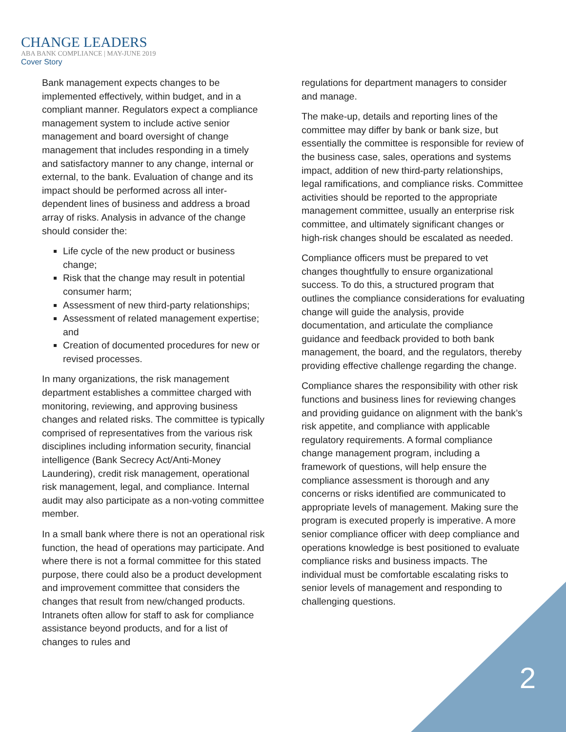CHANGE LEADERS
ABA BANK COMPLIANCE | MAY-JUNE 2019
Cover Story
Bank management expects changes to be implemented effectively, within budget, and in a compliant manner. Regulators expect a compliance management system to include active senior management and board oversight of change management that includes responding in a timely and satisfactory manner to any change, internal or external, to the bank. Evaluation of change and its impact should be performed across all inter-dependent lines of business and address a broad array of risks. Analysis in advance of the change should consider the:
Life cycle of the new product or business change;
Risk that the change may result in potential consumer harm;
Assessment of new third-party relationships;
Assessment of related management expertise; and
Creation of documented procedures for new or revised processes.
In many organizations, the risk management department establishes a committee charged with monitoring, reviewing, and approving business changes and related risks. The committee is typically comprised of representatives from the various risk disciplines including information security, financial intelligence (Bank Secrecy Act/Anti-Money Laundering), credit risk management, operational risk management, legal, and compliance. Internal audit may also participate as a non-voting committee member.
In a small bank where there is not an operational risk function, the head of operations may participate. And where there is not a formal committee for this stated purpose, there could also be a product development and improvement committee that considers the changes that result from new/changed products. Intranets often allow for staff to ask for compliance assistance beyond products, and for a list of changes to rules and
regulations for department managers to consider and manage.
The make-up, details and reporting lines of the committee may differ by bank or bank size, but essentially the committee is responsible for review of the business case, sales, operations and systems impact, addition of new third-party relationships, legal ramifications, and compliance risks. Committee activities should be reported to the appropriate management committee, usually an enterprise risk committee, and ultimately significant changes or high-risk changes should be escalated as needed.
Compliance officers must be prepared to vet changes thoughtfully to ensure organizational success. To do this, a structured program that outlines the compliance considerations for evaluating change will guide the analysis, provide documentation, and articulate the compliance guidance and feedback provided to both bank management, the board, and the regulators, thereby providing effective challenge regarding the change.
Compliance shares the responsibility with other risk functions and business lines for reviewing changes and providing guidance on alignment with the bank’s risk appetite, and compliance with applicable regulatory requirements. A formal compliance change management program, including a framework of questions, will help ensure the compliance assessment is thorough and any concerns or risks identified are communicated to appropriate levels of management. Making sure the program is executed properly is imperative. A more senior compliance officer with deep compliance and operations knowledge is best positioned to evaluate compliance risks and business impacts. The individual must be comfortable escalating risks to senior levels of management and responding to challenging questions.
2